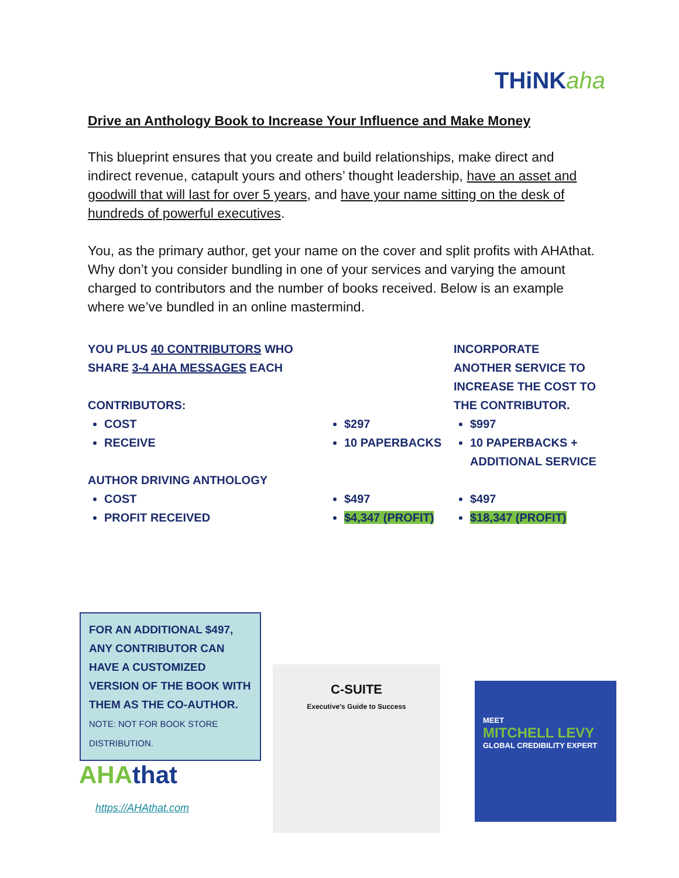THiNKaha
Drive an Anthology Book to Increase Your Influence and Make Money
This blueprint ensures that you create and build relationships, make direct and indirect revenue, catapult yours and others’ thought leadership, have an asset and goodwill that will last for over 5 years, and have your name sitting on the desk of hundreds of powerful executives.
You, as the primary author, get your name on the cover and split profits with AHAthat. Why don’t you consider bundling in one of your services and varying the amount charged to contributors and the number of books received. Below is an example where we’ve bundled in an online mastermind.
YOU PLUS 40 CONTRIBUTORS WHO SHARE 3-4 AHA MESSAGES EACH
CONTRIBUTORS:
COST
RECEIVE
AUTHOR DRIVING ANTHOLOGY
COST
PROFIT RECEIVED
$297
10 PAPERBACKS
$497
$4,347 (PROFIT)
INCORPORATE ANOTHER SERVICE TO INCREASE THE COST TO THE CONTRIBUTOR.
$997
10 PAPERBACKS + ADDITIONAL SERVICE
$497
$18,347 (PROFIT)
FOR AN ADDITIONAL $497, ANY CONTRIBUTOR CAN HAVE A CUSTOMIZED VERSION OF THE BOOK WITH THEM AS THE CO-AUTHOR. NOTE: NOT FOR BOOK STORE DISTRIBUTION.
AHAthat
https://AHAthat.com
C-SUITE
Executive's Guide to Success
MEET
MITCHELL LEVY
GLOBAL CREDIBILITY EXPERT